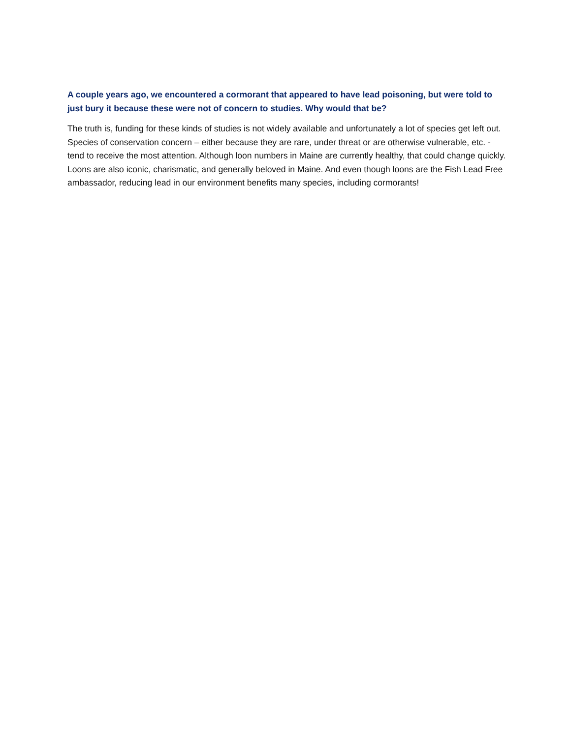A couple years ago, we encountered a cormorant that appeared to have lead poisoning, but were told to just bury it because these were not of concern to studies. Why would that be?
The truth is, funding for these kinds of studies is not widely available and unfortunately a lot of species get left out. Species of conservation concern – either because they are rare, under threat or are otherwise vulnerable, etc. - tend to receive the most attention. Although loon numbers in Maine are currently healthy, that could change quickly. Loons are also iconic, charismatic, and generally beloved in Maine. And even though loons are the Fish Lead Free ambassador, reducing lead in our environment benefits many species, including cormorants!